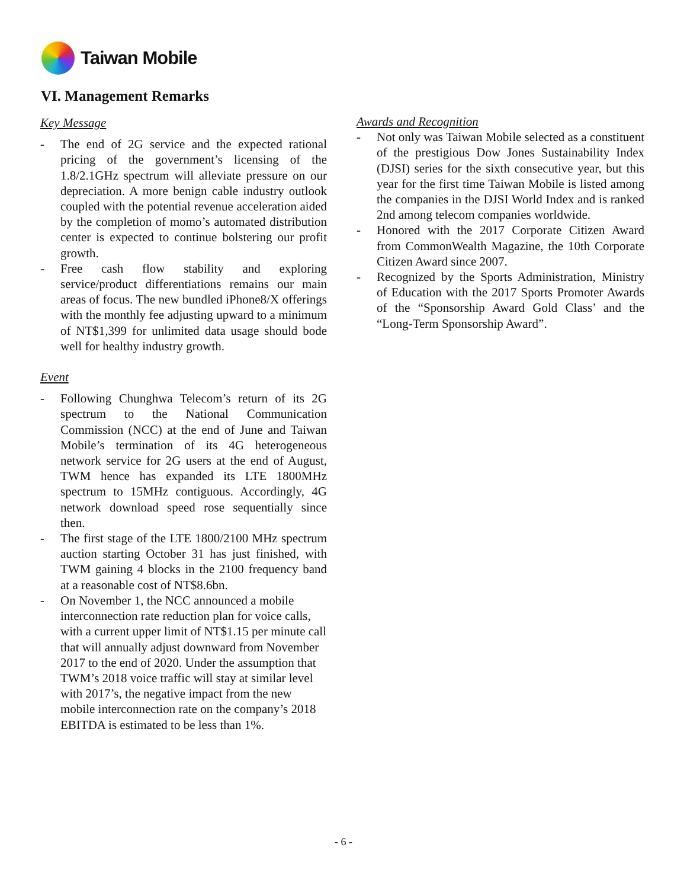Taiwan Mobile
VI. Management Remarks
Key Message
- The end of 2G service and the expected rational pricing of the government’s licensing of the 1.8/2.1GHz spectrum will alleviate pressure on our depreciation. A more benign cable industry outlook coupled with the potential revenue acceleration aided by the completion of momo’s automated distribution center is expected to continue bolstering our profit growth.
- Free cash flow stability and exploring service/product differentiations remains our main areas of focus. The new bundled iPhone8/X offerings with the monthly fee adjusting upward to a minimum of NT$1,399 for unlimited data usage should bode well for healthy industry growth.
Event
- Following Chunghwa Telecom’s return of its 2G spectrum to the National Communication Commission (NCC) at the end of June and Taiwan Mobile’s termination of its 4G heterogeneous network service for 2G users at the end of August, TWM hence has expanded its LTE 1800MHz spectrum to 15MHz contiguous. Accordingly, 4G network download speed rose sequentially since then.
- The first stage of the LTE 1800/2100 MHz spectrum auction starting October 31 has just finished, with TWM gaining 4 blocks in the 2100 frequency band at a reasonable cost of NT$8.6bn.
- On November 1, the NCC announced a mobile interconnection rate reduction plan for voice calls, with a current upper limit of NT$1.15 per minute call that will annually adjust downward from November 2017 to the end of 2020. Under the assumption that TWM’s 2018 voice traffic will stay at similar level with 2017’s, the negative impact from the new mobile interconnection rate on the company’s 2018 EBITDA is estimated to be less than 1%.
Awards and Recognition
- Not only was Taiwan Mobile selected as a constituent of the prestigious Dow Jones Sustainability Index (DJSI) series for the sixth consecutive year, but this year for the first time Taiwan Mobile is listed among the companies in the DJSI World Index and is ranked 2nd among telecom companies worldwide.
- Honored with the 2017 Corporate Citizen Award from CommonWealth Magazine, the 10th Corporate Citizen Award since 2007.
- Recognized by the Sports Administration, Ministry of Education with the 2017 Sports Promoter Awards of the “Sponsorship Award Gold Class’ and the “Long-Term Sponsorship Award”.
- 6 -